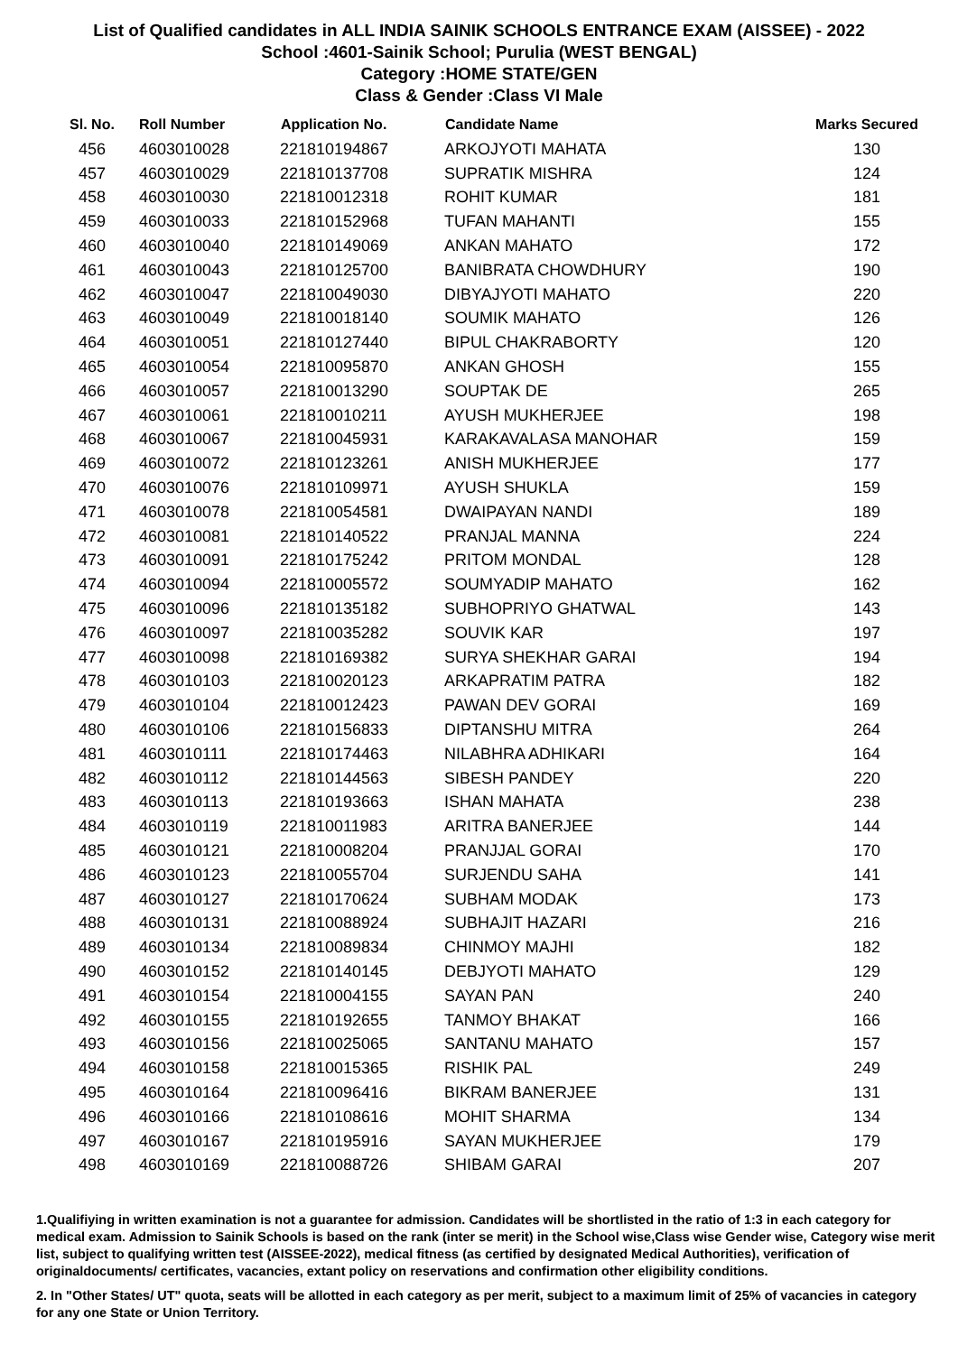List of Qualified candidates in ALL INDIA SAINIK SCHOOLS ENTRANCE EXAM (AISSEE) - 2022
School :4601-Sainik School; Purulia (WEST BENGAL)
Category :HOME STATE/GEN
Class & Gender :Class VI Male
| Sl. No. | Roll Number | Application No. | Candidate Name | Marks Secured |
| --- | --- | --- | --- | --- |
| 456 | 4603010028 | 221810194867 | ARKOJYOTI MAHATA | 130 |
| 457 | 4603010029 | 221810137708 | SUPRATIK MISHRA | 124 |
| 458 | 4603010030 | 221810012318 | ROHIT KUMAR | 181 |
| 459 | 4603010033 | 221810152968 | TUFAN MAHANTI | 155 |
| 460 | 4603010040 | 221810149069 | ANKAN MAHATO | 172 |
| 461 | 4603010043 | 221810125700 | BANIBRATA CHOWDHURY | 190 |
| 462 | 4603010047 | 221810049030 | DIBYAJYOTI MAHATO | 220 |
| 463 | 4603010049 | 221810018140 | SOUMIK MAHATO | 126 |
| 464 | 4603010051 | 221810127440 | BIPUL CHAKRABORTY | 120 |
| 465 | 4603010054 | 221810095870 | ANKAN GHOSH | 155 |
| 466 | 4603010057 | 221810013290 | SOUPTAK DE | 265 |
| 467 | 4603010061 | 221810010211 | AYUSH MUKHERJEE | 198 |
| 468 | 4603010067 | 221810045931 | KARAKAVALASA MANOHAR | 159 |
| 469 | 4603010072 | 221810123261 | ANISH MUKHERJEE | 177 |
| 470 | 4603010076 | 221810109971 | AYUSH SHUKLA | 159 |
| 471 | 4603010078 | 221810054581 | DWAIPAYAN NANDI | 189 |
| 472 | 4603010081 | 221810140522 | PRANJAL MANNA | 224 |
| 473 | 4603010091 | 221810175242 | PRITOM MONDAL | 128 |
| 474 | 4603010094 | 221810005572 | SOUMYADIP MAHATO | 162 |
| 475 | 4603010096 | 221810135182 | SUBHOPRIYO GHATWAL | 143 |
| 476 | 4603010097 | 221810035282 | SOUVIK KAR | 197 |
| 477 | 4603010098 | 221810169382 | SURYA SHEKHAR GARAI | 194 |
| 478 | 4603010103 | 221810020123 | ARKAPRATIM PATRA | 182 |
| 479 | 4603010104 | 221810012423 | PAWAN DEV GORAI | 169 |
| 480 | 4603010106 | 221810156833 | DIPTANSHU MITRA | 264 |
| 481 | 4603010111 | 221810174463 | NILABHRA ADHIKARI | 164 |
| 482 | 4603010112 | 221810144563 | SIBESH PANDEY | 220 |
| 483 | 4603010113 | 221810193663 | ISHAN MAHATA | 238 |
| 484 | 4603010119 | 221810011983 | ARITRA BANERJEE | 144 |
| 485 | 4603010121 | 221810008204 | PRANJJAL GORAI | 170 |
| 486 | 4603010123 | 221810055704 | SURJENDU SAHA | 141 |
| 487 | 4603010127 | 221810170624 | SUBHAM MODAK | 173 |
| 488 | 4603010131 | 221810088924 | SUBHAJIT HAZARI | 216 |
| 489 | 4603010134 | 221810089834 | CHINMOY MAJHI | 182 |
| 490 | 4603010152 | 221810140145 | DEBJYOTI MAHATO | 129 |
| 491 | 4603010154 | 221810004155 | SAYAN PAN | 240 |
| 492 | 4603010155 | 221810192655 | TANMOY BHAKAT | 166 |
| 493 | 4603010156 | 221810025065 | SANTANU MAHATO | 157 |
| 494 | 4603010158 | 221810015365 | RISHIK PAL | 249 |
| 495 | 4603010164 | 221810096416 | BIKRAM BANERJEE | 131 |
| 496 | 4603010166 | 221810108616 | MOHIT SHARMA | 134 |
| 497 | 4603010167 | 221810195916 | SAYAN MUKHERJEE | 179 |
| 498 | 4603010169 | 221810088726 | SHIBAM GARAI | 207 |
1.Qualifiying in written examination is not a guarantee for admission. Candidates will be shortlisted in the ratio of 1:3 in each category for medical exam. Admission to Sainik Schools is based on the rank (inter se merit) in the School wise,Class wise Gender wise, Category wise merit list, subject to qualifying written test (AISSEE-2022), medical fitness (as certified by designated Medical Authorities), verification of originaldocuments/ certificates, vacancies, extant policy on reservations and confirmation other eligibility conditions.
2. In "Other States/ UT" quota, seats will be allotted in each category as per merit, subject to a maximum limit of 25% of vacancies in category for any one State or Union Territory.